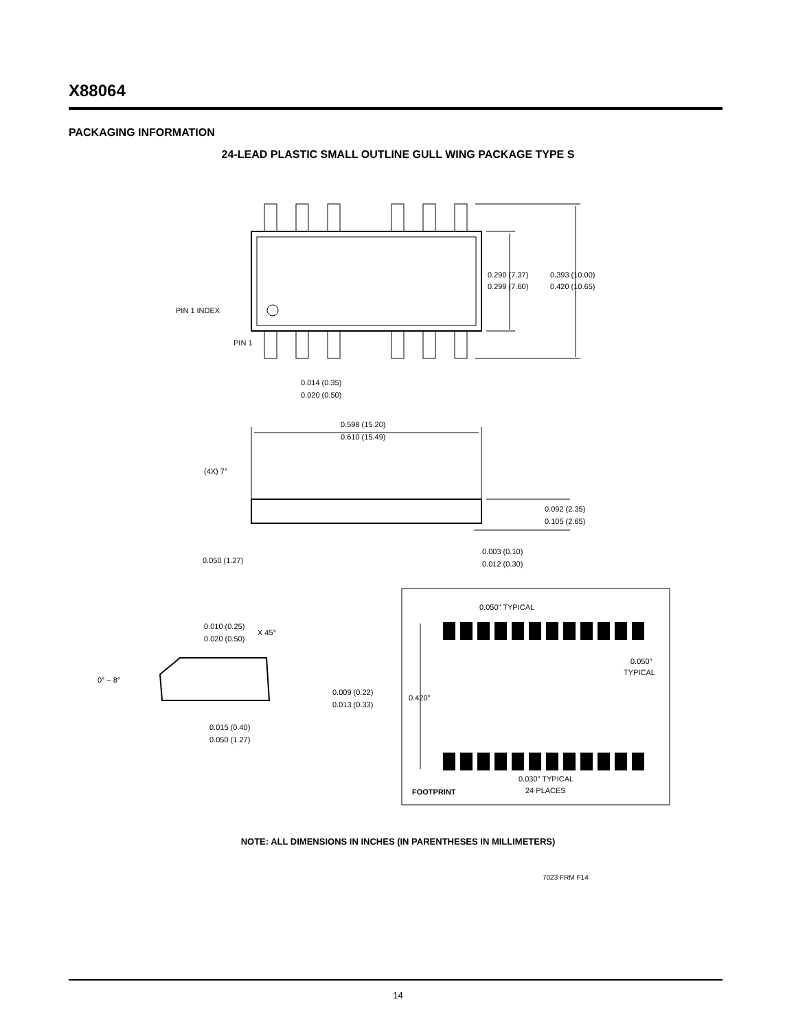X88064
PACKAGING INFORMATION
24-LEAD PLASTIC SMALL OUTLINE GULL WING PACKAGE TYPE S
0.290 (7.37)
0.299 (7.60)
0.393 (10.00)
0.420 (10.65)
PIN 1 INDEX
PIN 1
0.014 (0.35)
0.020 (0.50)
0.598 (15.20)
0.610 (15.49)
(4X) 7°
0.092 (2.35)
0.105 (2.65)
0.003 (0.10)
0.012 (0.30)
0.050 (1.27)
0.010 (0.25)
0.020 (0.50)
X 45°
0° – 8°
0.009 (0.22)
0.013 (0.33)
0.015 (0.40)
0.050 (1.27)
0.050" TYPICAL
0.050"
TYPICAL
0.420"
0.030" TYPICAL
24 PLACES
FOOTPRINT
NOTE: ALL DIMENSIONS IN INCHES (IN PARENTHESES IN MILLIMETERS)
7023 FRM F14
14